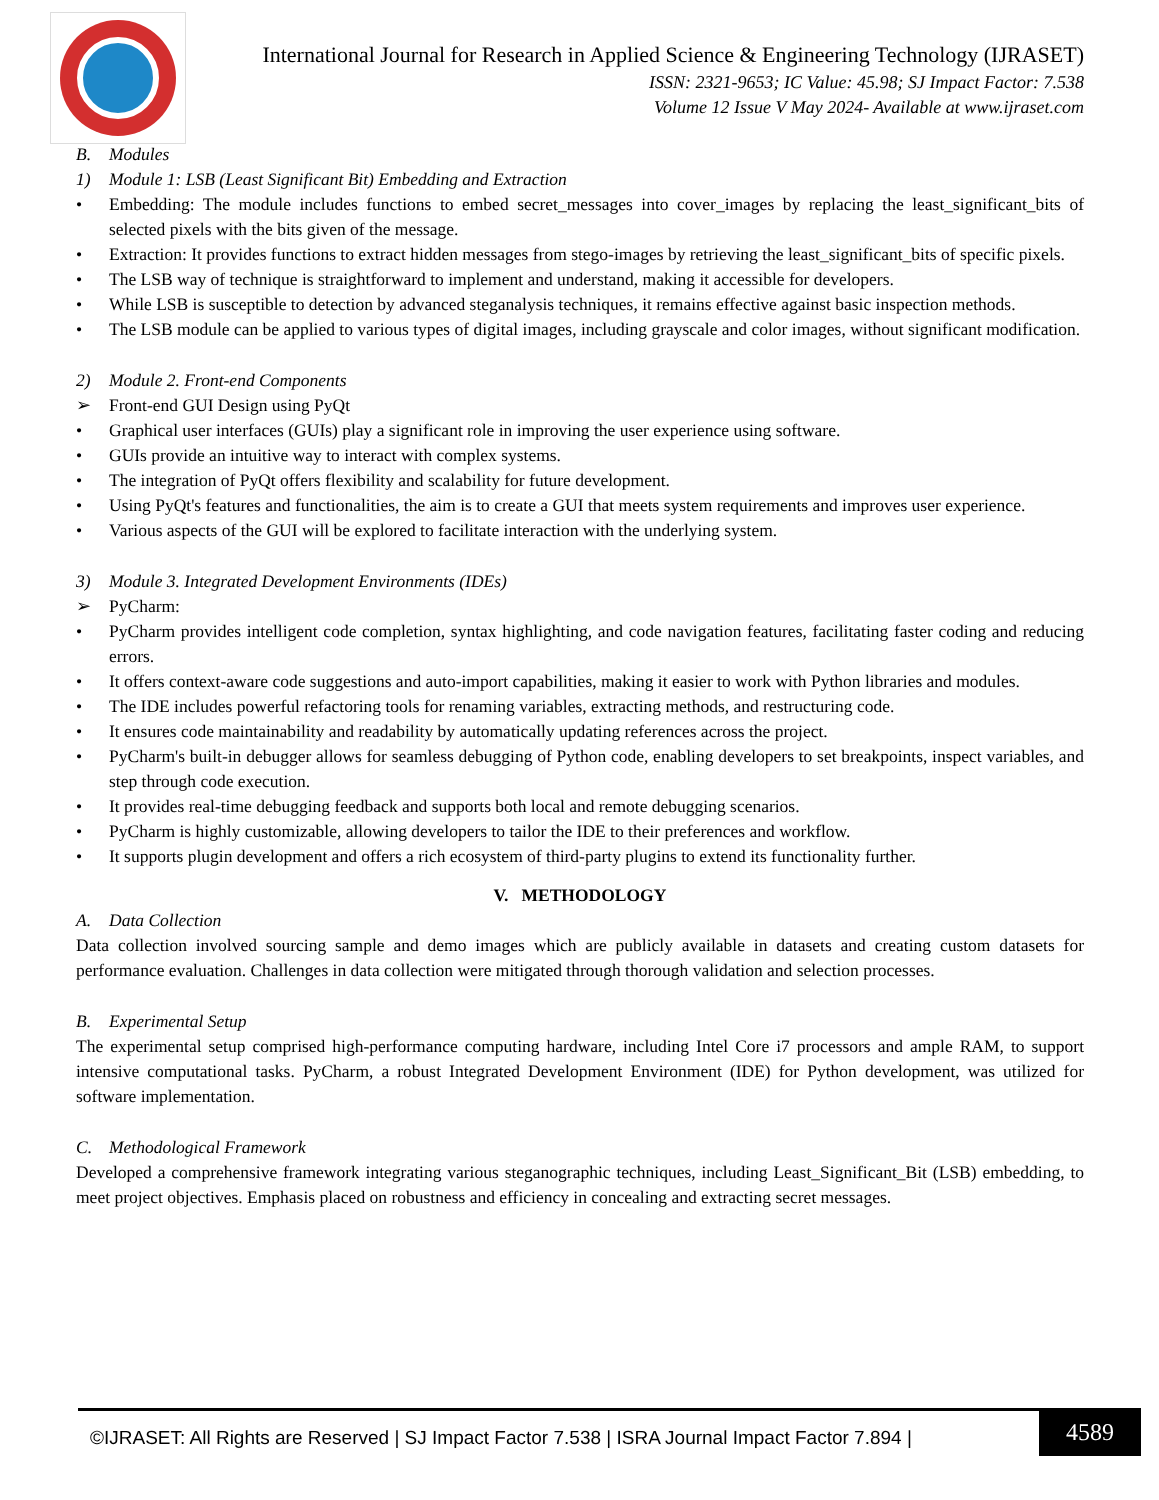International Journal for Research in Applied Science & Engineering Technology (IJRASET)
ISSN: 2321-9653; IC Value: 45.98; SJ Impact Factor: 7.538
Volume 12 Issue V May 2024- Available at www.ijraset.com
B. Modules
1) Module 1: LSB (Least Significant Bit) Embedding and Extraction
• Embedding: The module includes functions to embed secret_messages into cover_images by replacing the least_significant_bits of selected pixels with the bits given of the message.
• Extraction: It provides functions to extract hidden messages from stego-images by retrieving the least_significant_bits of specific pixels.
• The LSB way of technique is straightforward to implement and understand, making it accessible for developers.
• While LSB is susceptible to detection by advanced steganalysis techniques, it remains effective against basic inspection methods.
• The LSB module can be applied to various types of digital images, including grayscale and color images, without significant modification.
2) Module 2. Front-end Components
➢ Front-end GUI Design using PyQt
• Graphical user interfaces (GUIs) play a significant role in improving the user experience using software.
• GUIs provide an intuitive way to interact with complex systems.
• The integration of PyQt offers flexibility and scalability for future development.
• Using PyQt's features and functionalities, the aim is to create a GUI that meets system requirements and improves user experience.
• Various aspects of the GUI will be explored to facilitate interaction with the underlying system.
3) Module 3. Integrated Development Environments (IDEs)
➢ PyCharm:
• PyCharm provides intelligent code completion, syntax highlighting, and code navigation features, facilitating faster coding and reducing errors.
• It offers context-aware code suggestions and auto-import capabilities, making it easier to work with Python libraries and modules.
• The IDE includes powerful refactoring tools for renaming variables, extracting methods, and restructuring code.
• It ensures code maintainability and readability by automatically updating references across the project.
• PyCharm's built-in debugger allows for seamless debugging of Python code, enabling developers to set breakpoints, inspect variables, and step through code execution.
• It provides real-time debugging feedback and supports both local and remote debugging scenarios.
• PyCharm is highly customizable, allowing developers to tailor the IDE to their preferences and workflow.
• It supports plugin development and offers a rich ecosystem of third-party plugins to extend its functionality further.
V. METHODOLOGY
A. Data Collection
Data collection involved sourcing sample and demo images which are publicly available in datasets and creating custom datasets for performance evaluation. Challenges in data collection were mitigated through thorough validation and selection processes.
B. Experimental Setup
The experimental setup comprised high-performance computing hardware, including Intel Core i7 processors and ample RAM, to support intensive computational tasks. PyCharm, a robust Integrated Development Environment (IDE) for Python development, was utilized for software implementation.
C. Methodological Framework
Developed a comprehensive framework integrating various steganographic techniques, including Least_Significant_Bit (LSB) embedding, to meet project objectives. Emphasis placed on robustness and efficiency in concealing and extracting secret messages.
©IJRASET: All Rights are Reserved | SJ Impact Factor 7.538 | ISRA Journal Impact Factor 7.894 |
4589